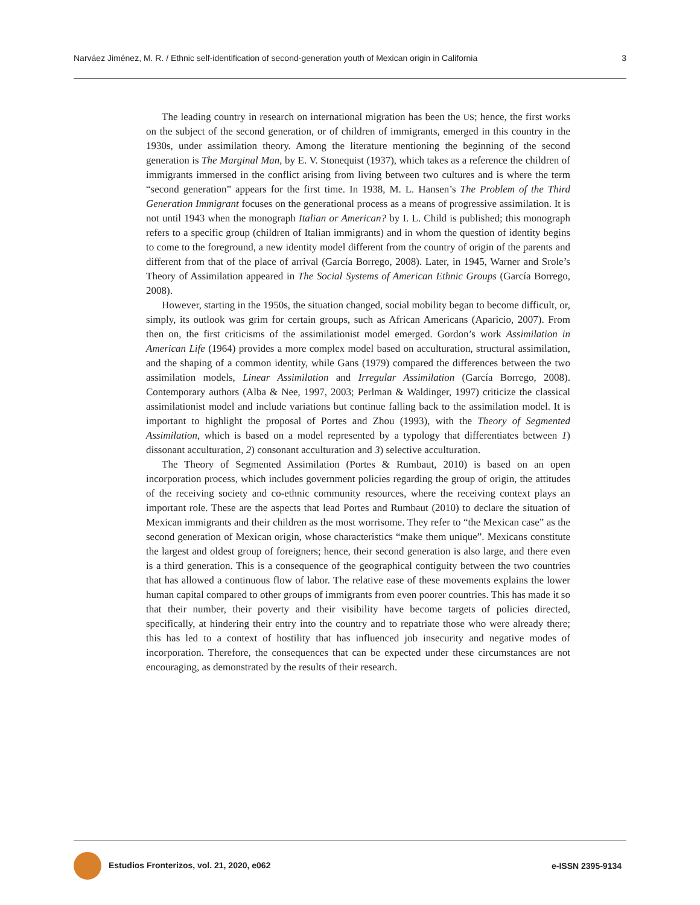Narváez Jiménez, M. R. / Ethnic self-identification of second-generation youth of Mexican origin in California 3
The leading country in research on international migration has been the US; hence, the first works on the subject of the second generation, or of children of immigrants, emerged in this country in the 1930s, under assimilation theory. Among the literature mentioning the beginning of the second generation is The Marginal Man, by E. V. Stonequist (1937), which takes as a reference the children of immigrants immersed in the conflict arising from living between two cultures and is where the term “second generation” appears for the first time. In 1938, M. L. Hansen’s The Problem of the Third Generation Immigrant focuses on the generational process as a means of progressive assimilation. It is not until 1943 when the monograph Italian or American? by I. L. Child is published; this monograph refers to a specific group (children of Italian immigrants) and in whom the question of identity begins to come to the foreground, a new identity model different from the country of origin of the parents and different from that of the place of arrival (García Borrego, 2008). Later, in 1945, Warner and Srole’s Theory of Assimilation appeared in The Social Systems of American Ethnic Groups (García Borrego, 2008).
However, starting in the 1950s, the situation changed, social mobility began to become difficult, or, simply, its outlook was grim for certain groups, such as African Americans (Aparicio, 2007). From then on, the first criticisms of the assimilationist model emerged. Gordon’s work Assimilation in American Life (1964) provides a more complex model based on acculturation, structural assimilation, and the shaping of a common identity, while Gans (1979) compared the differences between the two assimilation models, Linear Assimilation and Irregular Assimilation (García Borrego, 2008). Contemporary authors (Alba & Nee, 1997, 2003; Perlman & Waldinger, 1997) criticize the classical assimilationist model and include variations but continue falling back to the assimilation model. It is important to highlight the proposal of Portes and Zhou (1993), with the Theory of Segmented Assimilation, which is based on a model represented by a typology that differentiates between 1) dissonant acculturation, 2) consonant acculturation and 3) selective acculturation.
The Theory of Segmented Assimilation (Portes & Rumbaut, 2010) is based on an open incorporation process, which includes government policies regarding the group of origin, the attitudes of the receiving society and co-ethnic community resources, where the receiving context plays an important role. These are the aspects that lead Portes and Rumbaut (2010) to declare the situation of Mexican immigrants and their children as the most worrisome. They refer to “the Mexican case” as the second generation of Mexican origin, whose characteristics “make them unique”. Mexicans constitute the largest and oldest group of foreigners; hence, their second generation is also large, and there even is a third generation. This is a consequence of the geographical contiguity between the two countries that has allowed a continuous flow of labor. The relative ease of these movements explains the lower human capital compared to other groups of immigrants from even poorer countries. This has made it so that their number, their poverty and their visibility have become targets of policies directed, specifically, at hindering their entry into the country and to repatriate those who were already there; this has led to a context of hostility that has influenced job insecurity and negative modes of incorporation. Therefore, the consequences that can be expected under these circumstances are not encouraging, as demonstrated by the results of their research.
Estudios Fronterizos, vol. 21, 2020, e062 e-ISSN 2395-9134